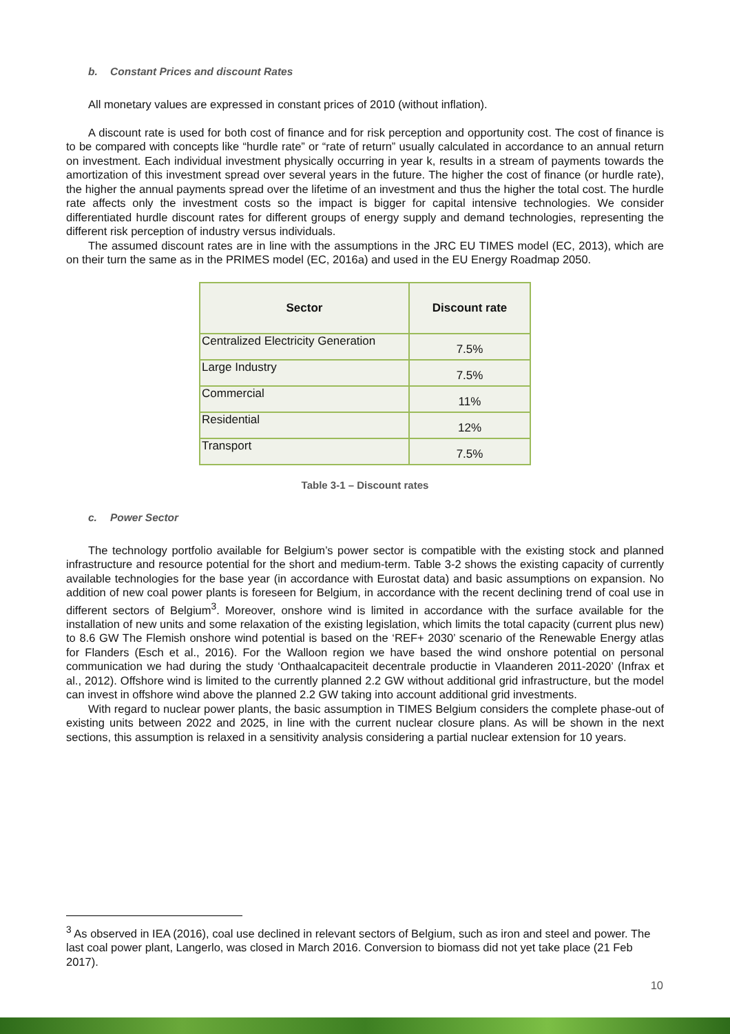b. Constant Prices and discount Rates
All monetary values are expressed in constant prices of 2010 (without inflation).
A discount rate is used for both cost of finance and for risk perception and opportunity cost. The cost of finance is to be compared with concepts like “hurdle rate” or “rate of return” usually calculated in accordance to an annual return on investment. Each individual investment physically occurring in year k, results in a stream of payments towards the amortization of this investment spread over several years in the future. The higher the cost of finance (or hurdle rate), the higher the annual payments spread over the lifetime of an investment and thus the higher the total cost. The hurdle rate affects only the investment costs so the impact is bigger for capital intensive technologies. We consider differentiated hurdle discount rates for different groups of energy supply and demand technologies, representing the different risk perception of industry versus individuals.
The assumed discount rates are in line with the assumptions in the JRC EU TIMES model (EC, 2013), which are on their turn the same as in the PRIMES model (EC, 2016a) and used in the EU Energy Roadmap 2050.
| Sector | Discount rate |
| --- | --- |
| Centralized Electricity Generation | 7.5% |
| Large Industry | 7.5% |
| Commercial | 11% |
| Residential | 12% |
| Transport | 7.5% |
Table 3-1 – Discount rates
c. Power Sector
The technology portfolio available for Belgium’s power sector is compatible with the existing stock and planned infrastructure and resource potential for the short and medium-term. Table 3-2 shows the existing capacity of currently available technologies for the base year (in accordance with Eurostat data) and basic assumptions on expansion. No addition of new coal power plants is foreseen for Belgium, in accordance with the recent declining trend of coal use in different sectors of Belgium<sup>3</sup>. Moreover, onshore wind is limited in accordance with the surface available for the installation of new units and some relaxation of the existing legislation, which limits the total capacity (current plus new) to 8.6 GW The Flemish onshore wind potential is based on the ‘REF+ 2030’ scenario of the Renewable Energy atlas for Flanders (Esch et al., 2016). For the Walloon region we have based the wind onshore potential on personal communication we had during the study ‘Onthaalcapaciteit decentrale productie in Vlaanderen 2011-2020’ (Infrax et al., 2012). Offshore wind is limited to the currently planned 2.2 GW without additional grid infrastructure, but the model can invest in offshore wind above the planned 2.2 GW taking into account additional grid investments.
With regard to nuclear power plants, the basic assumption in TIMES Belgium considers the complete phase-out of existing units between 2022 and 2025, in line with the current nuclear closure plans. As will be shown in the next sections, this assumption is relaxed in a sensitivity analysis considering a partial nuclear extension for 10 years.
<sup>3</sup> As observed in IEA (2016), coal use declined in relevant sectors of Belgium, such as iron and steel and power. The last coal power plant, Langerlo, was closed in March 2016. Conversion to biomass did not yet take place (21 Feb 2017).
10